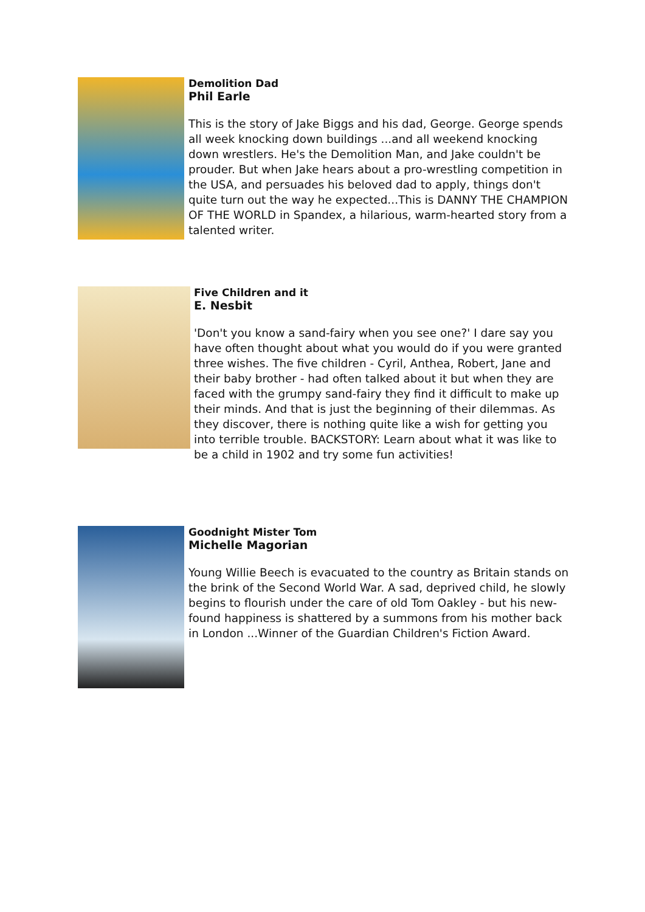Demolition Dad
Phil Earle
This is the story of Jake Biggs and his dad, George. George spends all week knocking down buildings ...and all weekend knocking down wrestlers. He's the Demolition Man, and Jake couldn't be prouder. But when Jake hears about a pro-wrestling competition in the USA, and persuades his beloved dad to apply, things don't quite turn out the way he expected...This is DANNY THE CHAMPION OF THE WORLD in Spandex, a hilarious, warm-hearted story from a talented writer.
Five Children and it
E. Nesbit
'Don't you know a sand-fairy when you see one?' I dare say you have often thought about what you would do if you were granted three wishes. The five children - Cyril, Anthea, Robert, Jane and their baby brother - had often talked about it but when they are faced with the grumpy sand-fairy they find it difficult to make up their minds. And that is just the beginning of their dilemmas. As they discover, there is nothing quite like a wish for getting you into terrible trouble. BACKSTORY: Learn about what it was like to be a child in 1902 and try some fun activities!
Goodnight Mister Tom
Michelle Magorian
Young Willie Beech is evacuated to the country as Britain stands on the brink of the Second World War. A sad, deprived child, he slowly begins to flourish under the care of old Tom Oakley - but his new-found happiness is shattered by a summons from his mother back in London ...Winner of the Guardian Children's Fiction Award.